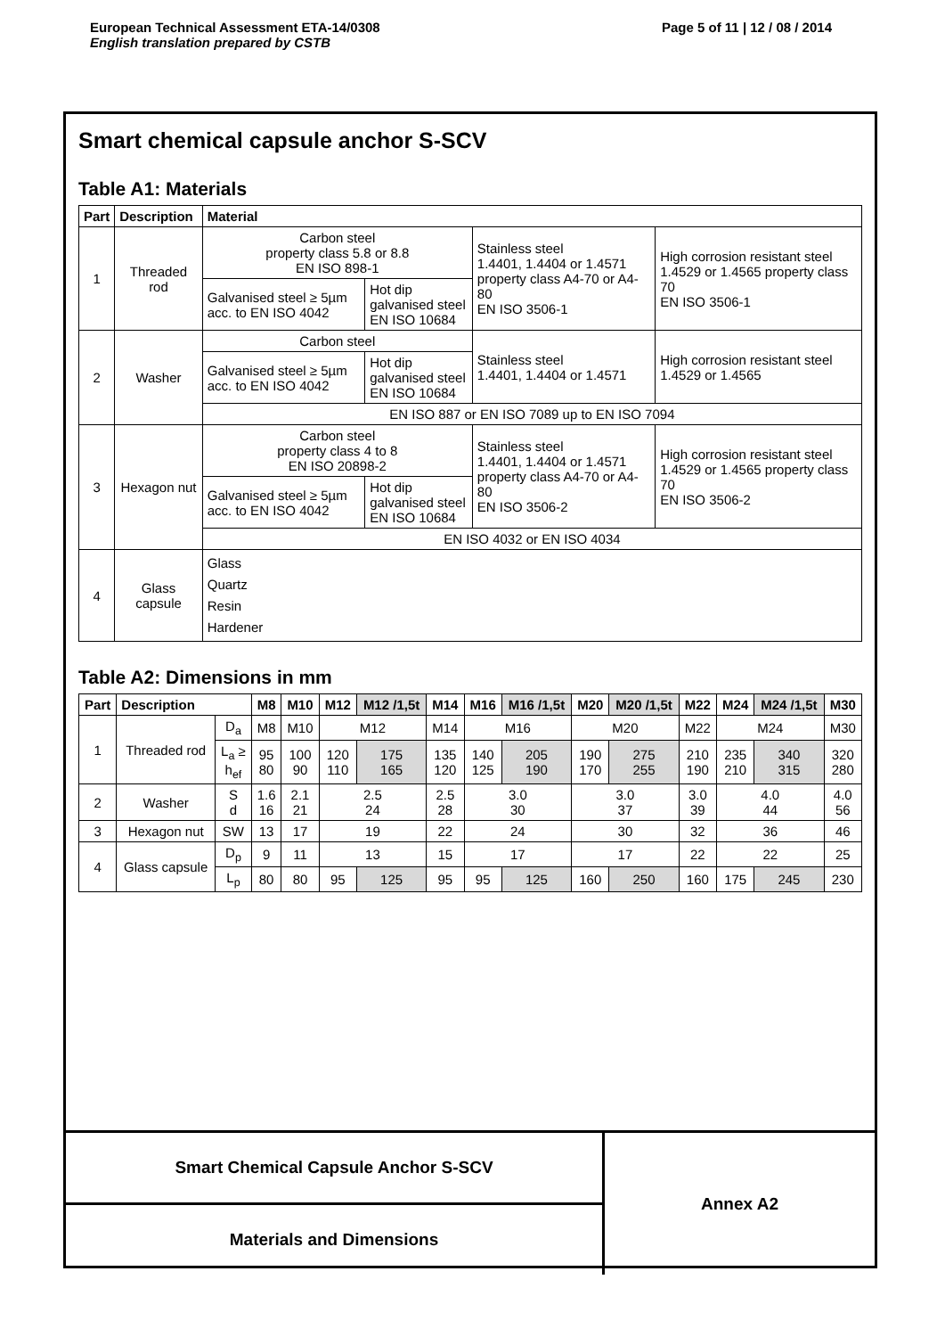European Technical Assessment ETA-14/0308
English translation prepared by CSTB
Page 5 of 11 | 12 / 08 / 2014
Smart chemical capsule anchor S-SCV
Table A1: Materials
| Part | Description | Material | | | |
| --- | --- | --- | --- | --- | --- |
| 1 | Threaded rod | Carbon steel property class 5.8 or 8.8 EN ISO 898-1 | | Stainless steel 1.4401, 1.4404 or 1.4571 property class A4-70 or A4-80 EN ISO 3506-1 | High corrosion resistant steel 1.4529 or 1.4565 property class 70 EN ISO 3506-1 |
| | | Galvanised steel ≥ 5µm acc. to EN ISO 4042 | Hot dip galvanised steel EN ISO 10684 | | |
| 2 | Washer | Carbon steel | | Stainless steel 1.4401, 1.4404 or 1.4571 | High corrosion resistant steel 1.4529 or 1.4565 |
| | | Galvanised steel ≥ 5µm acc. to EN ISO 4042 | Hot dip galvanised steel EN ISO 10684 | | |
| | | EN ISO 887 or EN ISO 7089 up to EN ISO 7094 | | | |
| 3 | Hexagon nut | Carbon steel property class 4 to 8 EN ISO 20898-2 | | Stainless steel 1.4401, 1.4404 or 1.4571 property class A4-70 or A4-80 EN ISO 3506-2 | High corrosion resistant steel 1.4529 or 1.4565 property class 70 EN ISO 3506-2 |
| | | Galvanised steel ≥ 5µm acc. to EN ISO 4042 | Hot dip galvanised steel EN ISO 10684 | | |
| | | EN ISO 4032 or EN ISO 4034 | | | |
| 4 | Glass capsule | Glass Quartz Resin Hardener | | | |
Table A2: Dimensions in mm
| Part | Description | | M8 | M10 | M12 | M12 /1,5t | M14 | M16 | M16 /1,5t | M20 | M20 /1,5t | M22 | M24 | M24 /1,5t | M30 |
| --- | --- | --- | --- | --- | --- | --- | --- | --- | --- | --- | --- | --- | --- | --- | --- |
| 1 | Threaded rod | D<sub>a</sub> | M8 | M10 | M12 | | M14 | M16 | | M20 | | M22 | M24 | | M30 |
| | | L<sub>a</sub> ≥ h<sub>ef</sub> | 95 80 | 100 90 | 120 110 | 175 165 | 135 120 | 140 125 | 205 190 | 190 170 | 275 255 | 210 190 | 235 210 | 340 315 | 320 280 |
| 2 | Washer | S d | 1.6 16 | 2.1 21 | 2.5 24 | | 2.5 28 | 3.0 30 | | 3.0 37 | | 3.0 39 | 4.0 44 | | 4.0 56 |
| 3 | Hexagon nut | SW | 13 | 17 | 19 | | 22 | 24 | | 30 | | 32 | 36 | | 46 |
| 4 | Glass capsule | D<sub>p</sub> | 9 | 11 | 13 | | 15 | 17 | | 17 | | 22 | 22 | | 25 |
| | | L<sub>p</sub> | 80 | 80 | 95 | 125 | 95 | 95 | 125 | 160 | 250 | 160 | 175 | 245 | 230 |
Smart Chemical Capsule Anchor S-SCV
Materials and Dimensions
Annex A2